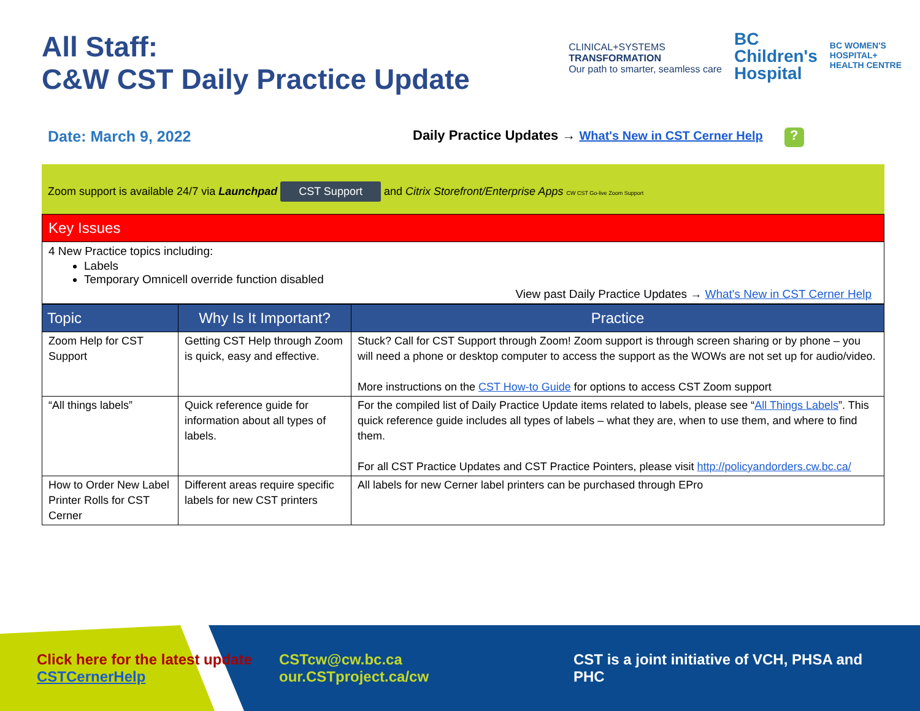All Staff:
C&W CST Daily Practice Update
CLINICAL+SYSTEMS
TRANSFORMATION
Our path to smarter, seamless care
BC
Children's
Hospital
BC WOMEN'S
HOSPITAL+
HEALTH CENTRE
Date: March 9, 2022 Daily Practice Updates → What's New in CST Cerner Help?
Zoom support is available 24/7 via Launchpad CST Support and Citrix Storefront/Enterprise Apps CW CST Go-live Zoom Support
Key Issues
4 New Practice topics including:
Labels
Temporary Omnicell override function disabled
View past Daily Practice Updates → What's New in CST Cerner Help
| Topic | Why Is It Important? | Practice |
| --- | --- | --- |
| Zoom Help for CST Support | Getting CST Help through Zoom is quick, easy and effective. | Stuck? Call for CST Support through Zoom! Zoom support is through screen sharing or by phone – you will need a phone or desktop computer to access the support as the WOWs are not set up for audio/video. More instructions on the CST How-to Guide for options to access CST Zoom support |
| “All things labels” | Quick reference guide for information about all types of labels. | For the compiled list of Daily Practice Update items related to labels, please see “ All Things Labels ”. This quick reference guide includes all types of labels – what they are, when to use them, and where to find them. For all CST Practice Updates and CST Practice Pointers, please visit http://policyandorders.cw.bc.ca/ |
| How to Order New Label Printer Rolls for CST Cerner | Different areas require specific labels for new CST printers | All labels for new Cerner label printers can be purchased through EPro |
Click here for the latest update CSTCernerHelp
CSTcw@cw.bc.ca
our.CSTproject.ca/cw
CST is a joint initiative of VCH, PHSA and PHC